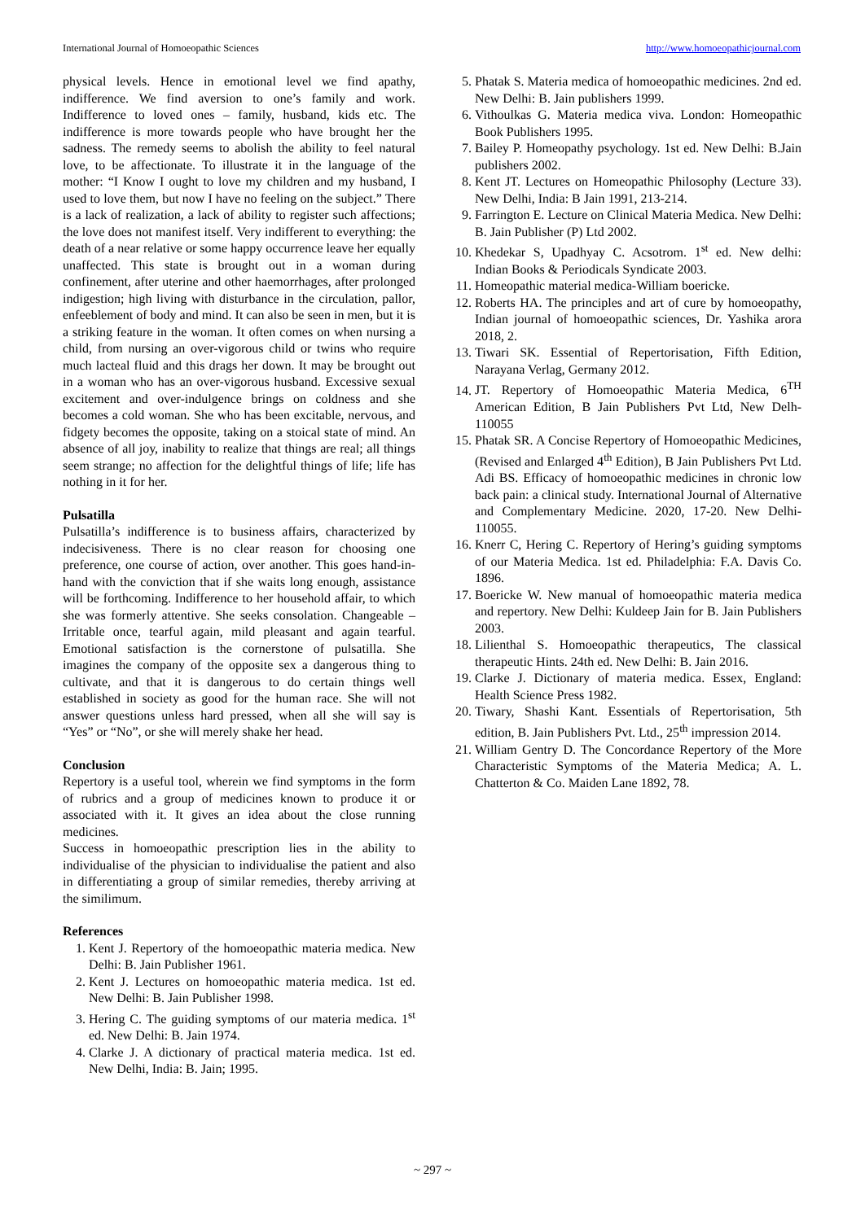International Journal of Homoeopathic Sciences http://www.homoeopathicjournal.com
physical levels. Hence in emotional level we find apathy, indifference. We find aversion to one’s family and work. Indifference to loved ones – family, husband, kids etc. The indifference is more towards people who have brought her the sadness. The remedy seems to abolish the ability to feel natural love, to be affectionate. To illustrate it in the language of the mother: “I Know I ought to love my children and my husband, I used to love them, but now I have no feeling on the subject.” There is a lack of realization, a lack of ability to register such affections; the love does not manifest itself. Very indifferent to everything: the death of a near relative or some happy occurrence leave her equally unaffected. This state is brought out in a woman during confinement, after uterine and other haemorrhages, after prolonged indigestion; high living with disturbance in the circulation, pallor, enfeeblement of body and mind. It can also be seen in men, but it is a striking feature in the woman. It often comes on when nursing a child, from nursing an over-vigorous child or twins who require much lacteal fluid and this drags her down. It may be brought out in a woman who has an over-vigorous husband. Excessive sexual excitement and over-indulgence brings on coldness and she becomes a cold woman. She who has been excitable, nervous, and fidgety becomes the opposite, taking on a stoical state of mind. An absence of all joy, inability to realize that things are real; all things seem strange; no affection for the delightful things of life; life has nothing in it for her.
Pulsatilla
Pulsatilla’s indifference is to business affairs, characterized by indecisiveness. There is no clear reason for choosing one preference, one course of action, over another. This goes hand-in-hand with the conviction that if she waits long enough, assistance will be forthcoming. Indifference to her household affair, to which she was formerly attentive. She seeks consolation. Changeable – Irritable once, tearful again, mild pleasant and again tearful. Emotional satisfaction is the cornerstone of pulsatilla. She imagines the company of the opposite sex a dangerous thing to cultivate, and that it is dangerous to do certain things well established in society as good for the human race. She will not answer questions unless hard pressed, when all she will say is “Yes” or “No”, or she will merely shake her head.
Conclusion
Repertory is a useful tool, wherein we find symptoms in the form of rubrics and a group of medicines known to produce it or associated with it. It gives an idea about the close running medicines.
Success in homoeopathic prescription lies in the ability to individualise of the physician to individualise the patient and also in differentiating a group of similar remedies, thereby arriving at the similimum.
References
1. Kent J. Repertory of the homoeopathic materia medica. New Delhi: B. Jain Publisher 1961.
2. Kent J. Lectures on homoeopathic materia medica. 1st ed. New Delhi: B. Jain Publisher 1998.
3. Hering C. The guiding symptoms of our materia medica. 1<sup>st</sup> ed. New Delhi: B. Jain 1974.
4. Clarke J. A dictionary of practical materia medica. 1st ed. New Delhi, India: B. Jain; 1995.
5. Phatak S. Materia medica of homoeopathic medicines. 2nd ed. New Delhi: B. Jain publishers 1999.
6. Vithoulkas G. Materia medica viva. London: Homeopathic Book Publishers 1995.
7. Bailey P. Homeopathy psychology. 1st ed. New Delhi: B.Jain publishers 2002.
8. Kent JT. Lectures on Homeopathic Philosophy (Lecture 33). New Delhi, India: B Jain 1991, 213-214.
9. Farrington E. Lecture on Clinical Materia Medica. New Delhi: B. Jain Publisher (P) Ltd 2002.
10. Khedekar S, Upadhyay C. Acsotrom. 1<sup>st</sup> ed. New delhi: Indian Books & Periodicals Syndicate 2003.
11. Homeopathic material medica-William boericke.
12. Roberts HA. The principles and art of cure by homoeopathy, Indian journal of homoeopathic sciences, Dr. Yashika arora 2018, 2.
13. Tiwari SK. Essential of Repertorisation, Fifth Edition, Narayana Verlag, Germany 2012.
14. JT. Repertory of Homoeopathic Materia Medica, 6<sup>TH</sup> American Edition, B Jain Publishers Pvt Ltd, New Delh-110055
15. Phatak SR. A Concise Repertory of Homoeopathic Medicines, (Revised and Enlarged 4<sup>th</sup> Edition), B Jain Publishers Pvt Ltd. Adi BS. Efficacy of homoeopathic medicines in chronic low back pain: a clinical study. International Journal of Alternative and Complementary Medicine. 2020, 17-20. New Delhi-110055.
16. Knerr C, Hering C. Repertory of Hering’s guiding symptoms of our Materia Medica. 1st ed. Philadelphia: F.A. Davis Co. 1896.
17. Boericke W. New manual of homoeopathic materia medica and repertory. New Delhi: Kuldeep Jain for B. Jain Publishers 2003.
18. Lilienthal S. Homoeopathic therapeutics, The classical therapeutic Hints. 24th ed. New Delhi: B. Jain 2016.
19. Clarke J. Dictionary of materia medica. Essex, England: Health Science Press 1982.
20. Tiwary, Shashi Kant. Essentials of Repertorisation, 5th edition, B. Jain Publishers Pvt. Ltd., 25<sup>th</sup> impression 2014.
21. William Gentry D. The Concordance Repertory of the More Characteristic Symptoms of the Materia Medica; A. L. Chatterton & Co. Maiden Lane 1892, 78.
~ 297 ~